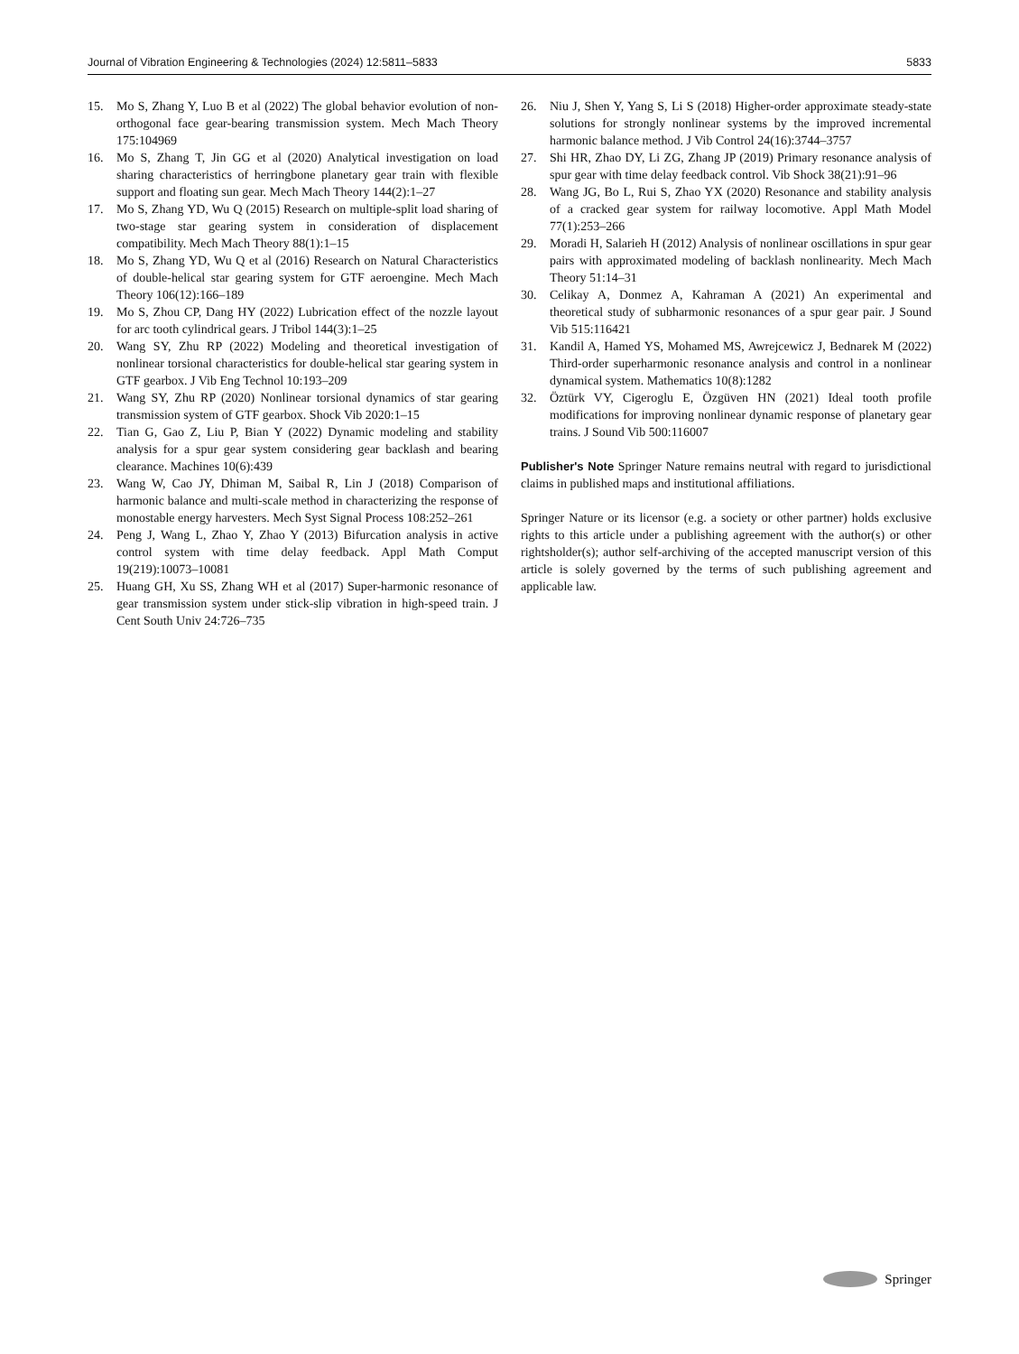Journal of Vibration Engineering & Technologies (2024) 12:5811–5833 5833
15. Mo S, Zhang Y, Luo B et al (2022) The global behavior evolution of non-orthogonal face gear-bearing transmission system. Mech Mach Theory 175:104969
16. Mo S, Zhang T, Jin GG et al (2020) Analytical investigation on load sharing characteristics of herringbone planetary gear train with flexible support and floating sun gear. Mech Mach Theory 144(2):1–27
17. Mo S, Zhang YD, Wu Q (2015) Research on multiple-split load sharing of two-stage star gearing system in consideration of displacement compatibility. Mech Mach Theory 88(1):1–15
18. Mo S, Zhang YD, Wu Q et al (2016) Research on Natural Characteristics of double-helical star gearing system for GTF aeroengine. Mech Mach Theory 106(12):166–189
19. Mo S, Zhou CP, Dang HY (2022) Lubrication effect of the nozzle layout for arc tooth cylindrical gears. J Tribol 144(3):1–25
20. Wang SY, Zhu RP (2022) Modeling and theoretical investigation of nonlinear torsional characteristics for double-helical star gearing system in GTF gearbox. J Vib Eng Technol 10:193–209
21. Wang SY, Zhu RP (2020) Nonlinear torsional dynamics of star gearing transmission system of GTF gearbox. Shock Vib 2020:1–15
22. Tian G, Gao Z, Liu P, Bian Y (2022) Dynamic modeling and stability analysis for a spur gear system considering gear backlash and bearing clearance. Machines 10(6):439
23. Wang W, Cao JY, Dhiman M, Saibal R, Lin J (2018) Comparison of harmonic balance and multi-scale method in characterizing the response of monostable energy harvesters. Mech Syst Signal Process 108:252–261
24. Peng J, Wang L, Zhao Y, Zhao Y (2013) Bifurcation analysis in active control system with time delay feedback. Appl Math Comput 19(219):10073–10081
25. Huang GH, Xu SS, Zhang WH et al (2017) Super-harmonic resonance of gear transmission system under stick-slip vibration in high-speed train. J Cent South Univ 24:726–735
26. Niu J, Shen Y, Yang S, Li S (2018) Higher-order approximate steady-state solutions for strongly nonlinear systems by the improved incremental harmonic balance method. J Vib Control 24(16):3744–3757
27. Shi HR, Zhao DY, Li ZG, Zhang JP (2019) Primary resonance analysis of spur gear with time delay feedback control. Vib Shock 38(21):91–96
28. Wang JG, Bo L, Rui S, Zhao YX (2020) Resonance and stability analysis of a cracked gear system for railway locomotive. Appl Math Model 77(1):253–266
29. Moradi H, Salarieh H (2012) Analysis of nonlinear oscillations in spur gear pairs with approximated modeling of backlash nonlinearity. Mech Mach Theory 51:14–31
30. Celikay A, Donmez A, Kahraman A (2021) An experimental and theoretical study of subharmonic resonances of a spur gear pair. J Sound Vib 515:116421
31. Kandil A, Hamed YS, Mohamed MS, Awrejcewicz J, Bednarek M (2022) Third-order superharmonic resonance analysis and control in a nonlinear dynamical system. Mathematics 10(8):1282
32. Öztürk VY, Cigeroglu E, Özgüven HN (2021) Ideal tooth profile modifications for improving nonlinear dynamic response of planetary gear trains. J Sound Vib 500:116007
Publisher's Note Springer Nature remains neutral with regard to jurisdictional claims in published maps and institutional affiliations.
Springer Nature or its licensor (e.g. a society or other partner) holds exclusive rights to this article under a publishing agreement with the author(s) or other rightsholder(s); author self-archiving of the accepted manuscript version of this article is solely governed by the terms of such publishing agreement and applicable law.
Springer